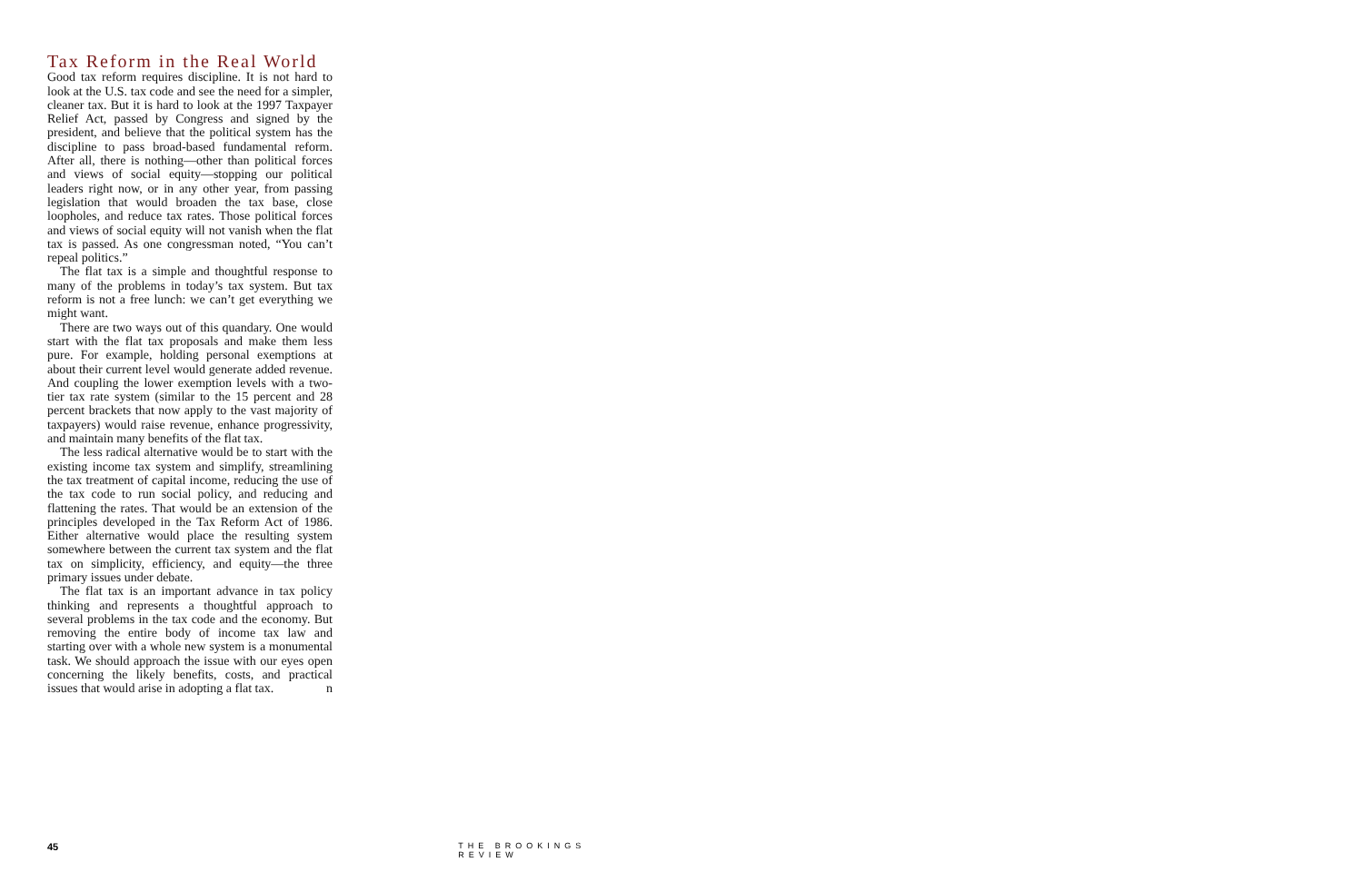Tax Reform in the Real World
Good tax reform requires discipline. It is not hard to look at the U.S. tax code and see the need for a simpler, cleaner tax. But it is hard to look at the 1997 Taxpayer Relief Act, passed by Congress and signed by the president, and believe that the political system has the discipline to pass broad-based fundamental reform. After all, there is nothing—other than political forces and views of social equity—stopping our political leaders right now, or in any other year, from passing legislation that would broaden the tax base, close loopholes, and reduce tax rates. Those political forces and views of social equity will not vanish when the flat tax is passed. As one congressman noted, “You can’t repeal politics.”
The flat tax is a simple and thoughtful response to many of the problems in today’s tax system. But tax reform is not a free lunch: we can’t get everything we might want.
There are two ways out of this quandary. One would start with the flat tax proposals and make them less pure. For example, holding personal exemptions at about their current level would generate added revenue. And coupling the lower exemption levels with a two-tier tax rate system (similar to the 15 percent and 28 percent brackets that now apply to the vast majority of taxpayers) would raise revenue, enhance progressivity, and maintain many benefits of the flat tax.
The less radical alternative would be to start with the existing income tax system and simplify, streamlining the tax treatment of capital income, reducing the use of the tax code to run social policy, and reducing and flattening the rates. That would be an extension of the principles developed in the Tax Reform Act of 1986. Either alternative would place the resulting system somewhere between the current tax system and the flat tax on simplicity, efficiency, and equity—the three primary issues under debate.
The flat tax is an important advance in tax policy thinking and represents a thoughtful approach to several problems in the tax code and the economy. But removing the entire body of income tax law and starting over with a whole new system is a monumental task. We should approach the issue with our eyes open concerning the likely benefits, costs, and practical issues that would arise in adopting a flat tax. n
45 THE BROOKINGS REVIEW